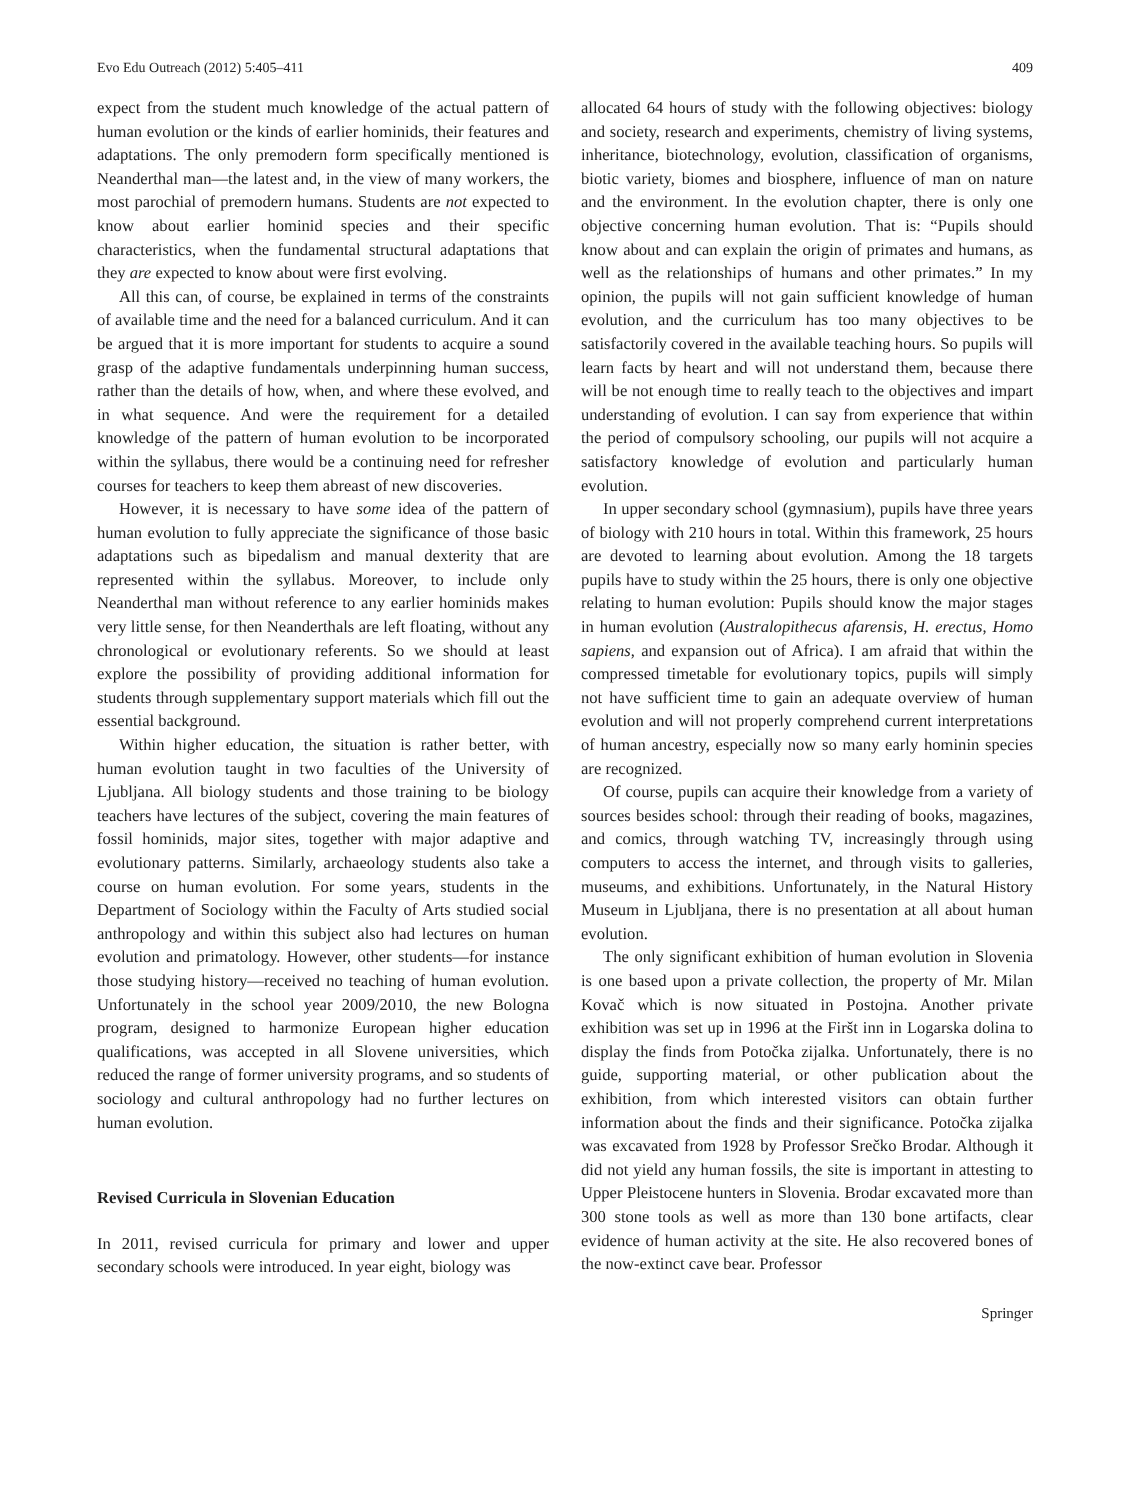Evo Edu Outreach (2012) 5:405–411 409
expect from the student much knowledge of the actual pattern of human evolution or the kinds of earlier hominids, their features and adaptations. The only premodern form specifically mentioned is Neanderthal man—the latest and, in the view of many workers, the most parochial of premodern humans. Students are not expected to know about earlier hominid species and their specific characteristics, when the fundamental structural adaptations that they are expected to know about were first evolving.
All this can, of course, be explained in terms of the constraints of available time and the need for a balanced curriculum. And it can be argued that it is more important for students to acquire a sound grasp of the adaptive fundamentals underpinning human success, rather than the details of how, when, and where these evolved, and in what sequence. And were the requirement for a detailed knowledge of the pattern of human evolution to be incorporated within the syllabus, there would be a continuing need for refresher courses for teachers to keep them abreast of new discoveries.
However, it is necessary to have some idea of the pattern of human evolution to fully appreciate the significance of those basic adaptations such as bipedalism and manual dexterity that are represented within the syllabus. Moreover, to include only Neanderthal man without reference to any earlier hominids makes very little sense, for then Neanderthals are left floating, without any chronological or evolutionary referents. So we should at least explore the possibility of providing additional information for students through supplementary support materials which fill out the essential background.
Within higher education, the situation is rather better, with human evolution taught in two faculties of the University of Ljubljana. All biology students and those training to be biology teachers have lectures of the subject, covering the main features of fossil hominids, major sites, together with major adaptive and evolutionary patterns. Similarly, archaeology students also take a course on human evolution. For some years, students in the Department of Sociology within the Faculty of Arts studied social anthropology and within this subject also had lectures on human evolution and primatology. However, other students—for instance those studying history—received no teaching of human evolution. Unfortunately in the school year 2009/2010, the new Bologna program, designed to harmonize European higher education qualifications, was accepted in all Slovene universities, which reduced the range of former university programs, and so students of sociology and cultural anthropology had no further lectures on human evolution.
Revised Curricula in Slovenian Education
In 2011, revised curricula for primary and lower and upper secondary schools were introduced. In year eight, biology was
allocated 64 hours of study with the following objectives: biology and society, research and experiments, chemistry of living systems, inheritance, biotechnology, evolution, classification of organisms, biotic variety, biomes and biosphere, influence of man on nature and the environment. In the evolution chapter, there is only one objective concerning human evolution. That is: “Pupils should know about and can explain the origin of primates and humans, as well as the relationships of humans and other primates.” In my opinion, the pupils will not gain sufficient knowledge of human evolution, and the curriculum has too many objectives to be satisfactorily covered in the available teaching hours. So pupils will learn facts by heart and will not understand them, because there will be not enough time to really teach to the objectives and impart understanding of evolution. I can say from experience that within the period of compulsory schooling, our pupils will not acquire a satisfactory knowledge of evolution and particularly human evolution.
In upper secondary school (gymnasium), pupils have three years of biology with 210 hours in total. Within this framework, 25 hours are devoted to learning about evolution. Among the 18 targets pupils have to study within the 25 hours, there is only one objective relating to human evolution: Pupils should know the major stages in human evolution (Australopithecus afarensis, H. erectus, Homo sapiens, and expansion out of Africa). I am afraid that within the compressed timetable for evolutionary topics, pupils will simply not have sufficient time to gain an adequate overview of human evolution and will not properly comprehend current interpretations of human ancestry, especially now so many early hominin species are recognized.
Of course, pupils can acquire their knowledge from a variety of sources besides school: through their reading of books, magazines, and comics, through watching TV, increasingly through using computers to access the internet, and through visits to galleries, museums, and exhibitions. Unfortunately, in the Natural History Museum in Ljubljana, there is no presentation at all about human evolution.
The only significant exhibition of human evolution in Slovenia is one based upon a private collection, the property of Mr. Milan Kovač which is now situated in Postojna. Another private exhibition was set up in 1996 at the Firšt inn in Logarska dolina to display the finds from Potočka zijalka. Unfortunately, there is no guide, supporting material, or other publication about the exhibition, from which interested visitors can obtain further information about the finds and their significance. Potočka zijalka was excavated from 1928 by Professor Srečko Brodar. Although it did not yield any human fossils, the site is important in attesting to Upper Pleistocene hunters in Slovenia. Brodar excavated more than 300 stone tools as well as more than 130 bone artifacts, clear evidence of human activity at the site. He also recovered bones of the now-extinct cave bear. Professor
Springer